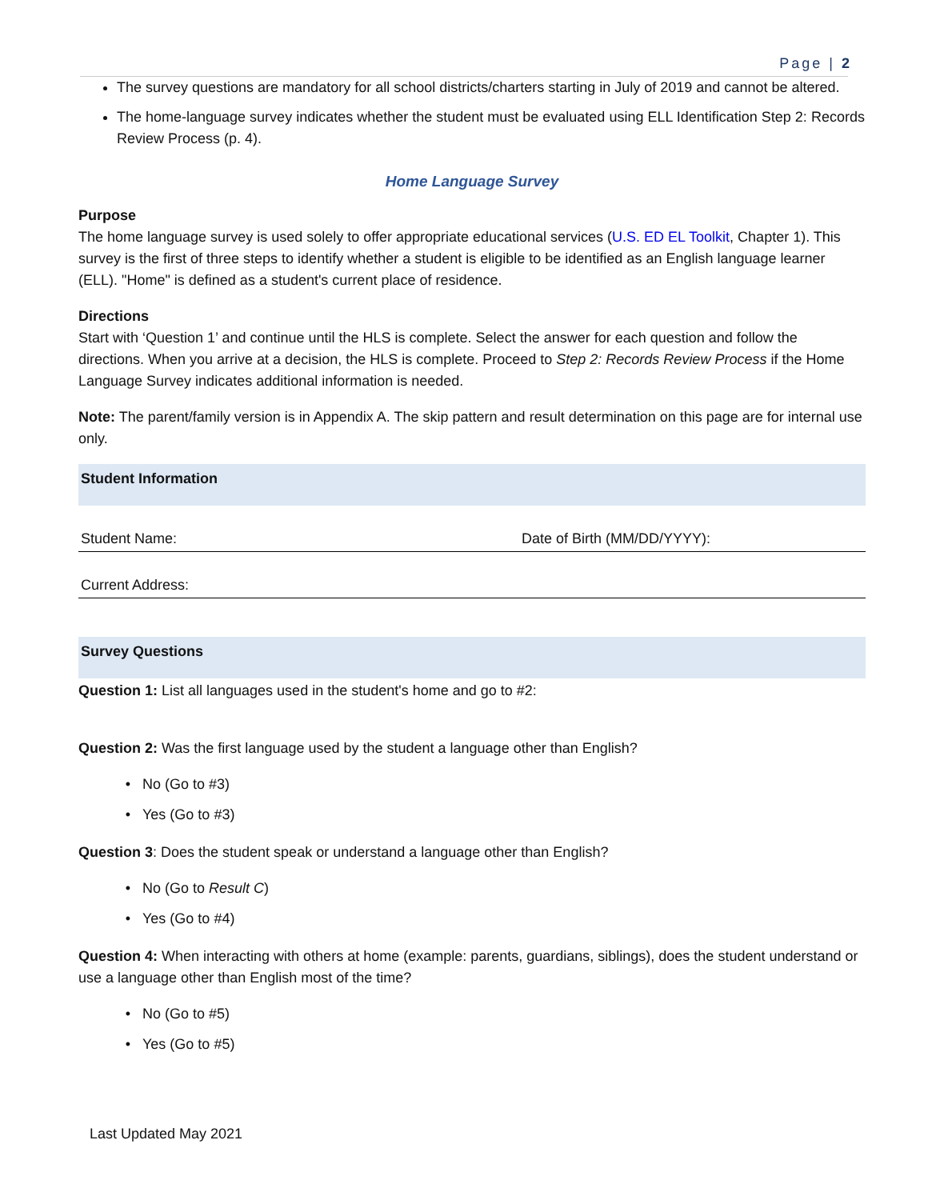Page | 2
The survey questions are mandatory for all school districts/charters starting in July of 2019 and cannot be altered.
The home-language survey indicates whether the student must be evaluated using ELL Identification Step 2: Records Review Process (p. 4).
Home Language Survey
Purpose
The home language survey is used solely to offer appropriate educational services (U.S. ED EL Toolkit, Chapter 1). This survey is the first of three steps to identify whether a student is eligible to be identified as an English language learner (ELL). "Home" is defined as a student's current place of residence.
Directions
Start with ‘Question 1’ and continue until the HLS is complete. Select the answer for each question and follow the directions. When you arrive at a decision, the HLS is complete. Proceed to Step 2: Records Review Process if the Home Language Survey indicates additional information is needed.
Note: The parent/family version is in Appendix A. The skip pattern and result determination on this page are for internal use only.
Student Information
| Student Name: | Date of Birth (MM/DD/YYYY): |
| Current Address: | |
Survey Questions
Question 1: List all languages used in the student's home and go to #2:
Question 2: Was the first language used by the student a language other than English?
No (Go to #3)
Yes (Go to #3)
Question 3: Does the student speak or understand a language other than English?
No (Go to Result C)
Yes (Go to #4)
Question 4: When interacting with others at home (example: parents, guardians, siblings), does the student understand or use a language other than English most of the time?
No (Go to #5)
Yes (Go to #5)
Last Updated May 2021